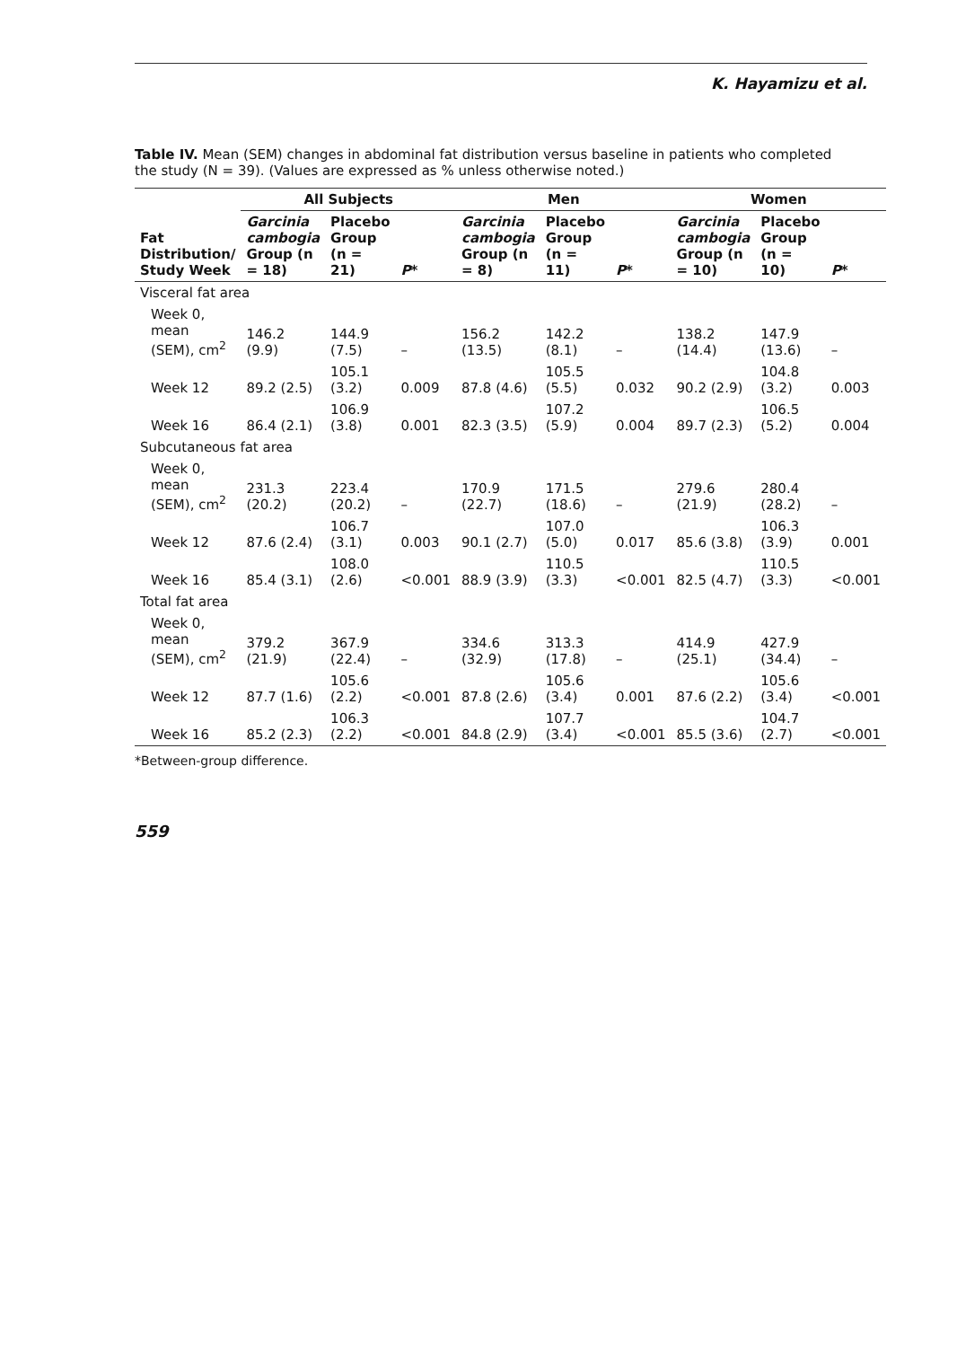K. Hayamizu et al.
Table IV. Mean (SEM) changes in abdominal fat distribution versus baseline in patients who completed the study (N = 39). (Values are expressed as % unless otherwise noted.)
| | All Subjects | | | Men | | | Women | | |
| --- | --- | --- | --- | --- | --- | --- | --- | --- | --- |
| Fat Distribution/ Study Week | Garcinia cambogia Group (n = 18) | Placebo Group (n = 21) | P * | Garcinia cambogia Group (n = 8) | Placebo Group (n = 11) | P * | Garcinia cambogia Group (n = 10) | Placebo Group (n = 10) | P * |
| Visceral fat area | | | | | | | | | |
| Week 0, mean (SEM), cm<sup>2</sup> | 146.2 (9.9) | 144.9 (7.5) | – | 156.2 (13.5) | 142.2 (8.1) | – | 138.2 (14.4) | 147.9 (13.6) | – |
| Week 12 | 89.2 (2.5) | 105.1 (3.2) | 0.009 | 87.8 (4.6) | 105.5 (5.5) | 0.032 | 90.2 (2.9) | 104.8 (3.2) | 0.003 |
| Week 16 | 86.4 (2.1) | 106.9 (3.8) | 0.001 | 82.3 (3.5) | 107.2 (5.9) | 0.004 | 89.7 (2.3) | 106.5 (5.2) | 0.004 |
| Subcutaneous fat area | | | | | | | | | |
| Week 0, mean (SEM), cm<sup>2</sup> | 231.3 (20.2) | 223.4 (20.2) | – | 170.9 (22.7) | 171.5 (18.6) | – | 279.6 (21.9) | 280.4 (28.2) | – |
| Week 12 | 87.6 (2.4) | 106.7 (3.1) | 0.003 | 90.1 (2.7) | 107.0 (5.0) | 0.017 | 85.6 (3.8) | 106.3 (3.9) | 0.001 |
| Week 16 | 85.4 (3.1) | 108.0 (2.6) | <0.001 | 88.9 (3.9) | 110.5 (3.3) | <0.001 | 82.5 (4.7) | 110.5 (3.3) | <0.001 |
| Total fat area | | | | | | | | | |
| Week 0, mean (SEM), cm<sup>2</sup> | 379.2 (21.9) | 367.9 (22.4) | – | 334.6 (32.9) | 313.3 (17.8) | – | 414.9 (25.1) | 427.9 (34.4) | – |
| Week 12 | 87.7 (1.6) | 105.6 (2.2) | <0.001 | 87.8 (2.6) | 105.6 (3.4) | 0.001 | 87.6 (2.2) | 105.6 (3.4) | <0.001 |
| Week 16 | 85.2 (2.3) | 106.3 (2.2) | <0.001 | 84.8 (2.9) | 107.7 (3.4) | <0.001 | 85.5 (3.6) | 104.7 (2.7) | <0.001 |
*Between-group difference.
559